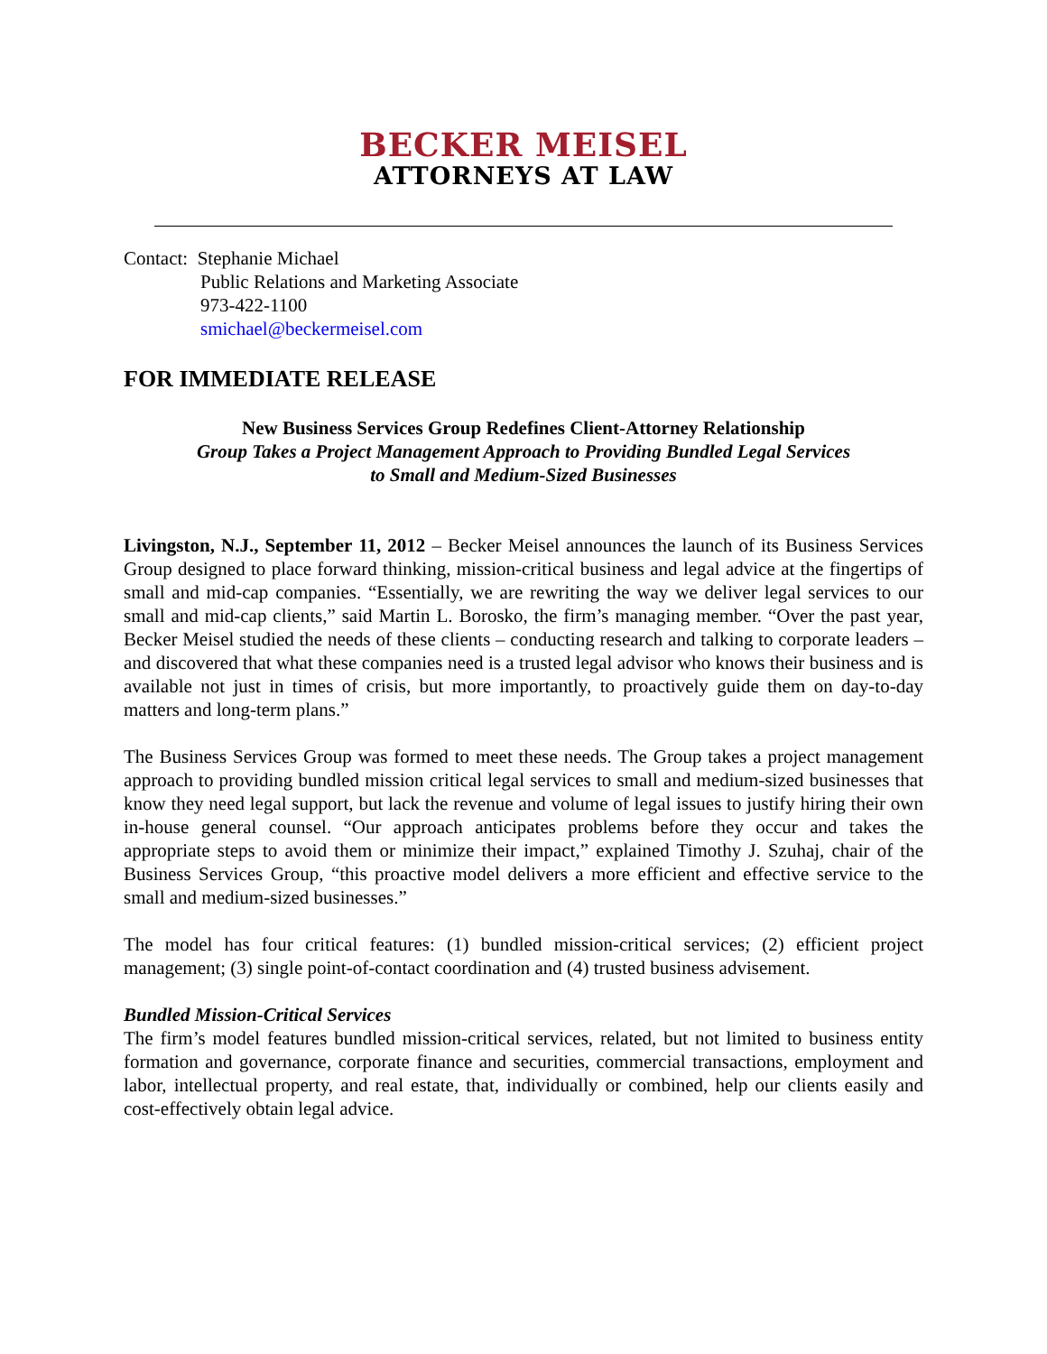BECKER MEISEL
ATTORNEYS AT LAW
Contact: Stephanie Michael
Public Relations and Marketing Associate
973-422-1100
smichael@beckermeisel.com
FOR IMMEDIATE RELEASE
New Business Services Group Redefines Client-Attorney Relationship
Group Takes a Project Management Approach to Providing Bundled Legal Services
to Small and Medium-Sized Businesses
Livingston, N.J., September 11, 2012 – Becker Meisel announces the launch of its Business Services Group designed to place forward thinking, mission-critical business and legal advice at the fingertips of small and mid-cap companies. “Essentially, we are rewriting the way we deliver legal services to our small and mid-cap clients,” said Martin L. Borosko, the firm’s managing member. “Over the past year, Becker Meisel studied the needs of these clients – conducting research and talking to corporate leaders – and discovered that what these companies need is a trusted legal advisor who knows their business and is available not just in times of crisis, but more importantly, to proactively guide them on day-to-day matters and long-term plans.”
The Business Services Group was formed to meet these needs. The Group takes a project management approach to providing bundled mission critical legal services to small and medium-sized businesses that know they need legal support, but lack the revenue and volume of legal issues to justify hiring their own in-house general counsel. “Our approach anticipates problems before they occur and takes the appropriate steps to avoid them or minimize their impact,” explained Timothy J. Szuhaj, chair of the Business Services Group, “this proactive model delivers a more efficient and effective service to the small and medium-sized businesses.”
The model has four critical features: (1) bundled mission-critical services; (2) efficient project management; (3) single point-of-contact coordination and (4) trusted business advisement.
Bundled Mission-Critical Services
The firm’s model features bundled mission-critical services, related, but not limited to business entity formation and governance, corporate finance and securities, commercial transactions, employment and labor, intellectual property, and real estate, that, individually or combined, help our clients easily and cost-effectively obtain legal advice.